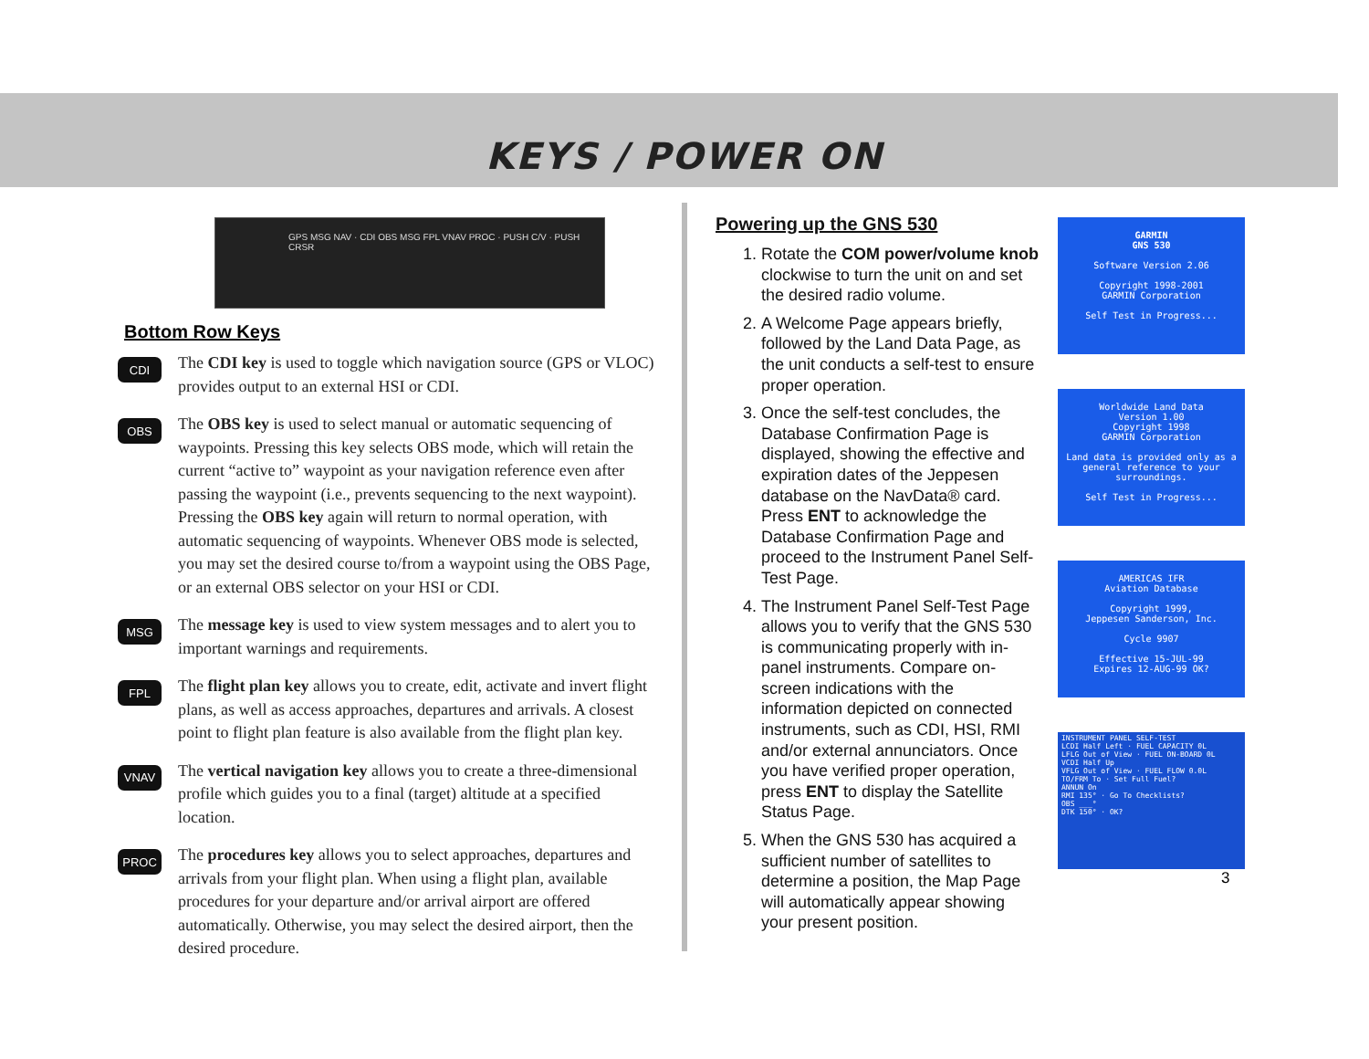KEYS / POWER ON
GPS MSG NAV · CDI OBS MSG FPL VNAV PROC · PUSH C/V · PUSH CRSR
Bottom Row Keys
CDI
The CDI key is used to toggle which navigation source (GPS or VLOC) provides output to an external HSI or CDI.
OBS
The OBS key is used to select manual or automatic sequencing of waypoints. Pressing this key selects OBS mode, which will retain the current “active to” waypoint as your navigation reference even after passing the waypoint (i.e., prevents sequencing to the next waypoint). Pressing the OBS key again will return to normal operation, with automatic sequencing of waypoints. Whenever OBS mode is selected, you may set the desired course to/from a waypoint using the OBS Page, or an external OBS selector on your HSI or CDI.
MSG
The message key is used to view system messages and to alert you to important warnings and requirements.
FPL
The flight plan key allows you to create, edit, activate and invert flight plans, as well as access approaches, departures and arrivals. A closest point to flight plan feature is also available from the flight plan key.
VNAV
The vertical navigation key allows you to create a three-dimensional profile which guides you to a final (target) altitude at a specified location.
PROC
The procedures key allows you to select approaches, departures and arrivals from your flight plan. When using a flight plan, available procedures for your departure and/or arrival airport are offered automatically. Otherwise, you may select the desired airport, then the desired procedure.
Powering up the GNS 530
1. Rotate the COM power/volume knob clockwise to turn the unit on and set the desired radio volume.
2. A Welcome Page appears briefly, followed by the Land Data Page, as the unit conducts a self-test to ensure proper operation.
3. Once the self-test concludes, the Database Confirmation Page is displayed, showing the effective and expiration dates of the Jeppesen database on the NavData® card. Press ENT to acknowledge the Database Confirmation Page and proceed to the Instrument Panel Self-Test Page.
4. The Instrument Panel Self-Test Page allows you to verify that the GNS 530 is communicating properly with in-panel instruments. Compare on-screen indications with the information depicted on connected instruments, such as CDI, HSI, RMI and/or external annunciators. Once you have verified proper operation, press ENT to display the Satellite Status Page.
5. When the GNS 530 has acquired a sufficient number of satellites to determine a position, the Map Page will automatically appear showing your present position.
GARMIN
GNS 530
Software Version 2.06
Copyright 1998-2001
GARMIN Corporation
Self Test in Progress...
Worldwide Land Data
Version 1.00
Copyright 1998
GARMIN Corporation
Land data is provided only as a general reference to your surroundings.
Self Test in Progress...
AMERICAS IFR
Aviation Database
Copyright 1999,
Jeppesen Sanderson, Inc.
Cycle 9907
Effective 15-JUL-99
Expires 12-AUG-99 OK?
INSTRUMENT PANEL SELF-TEST
LCDI Half Left · FUEL CAPACITY 0L
LFLG Out of View · FUEL ON-BOARD 0L
VCDI Half Up
VFLG Out of View · FUEL FLOW 0.0L
TO/FRM To · Set Full Fuel?
ANNUN On
RMI 135° · Go To Checklists?
OBS ___°
DTK 150° · OK?
3